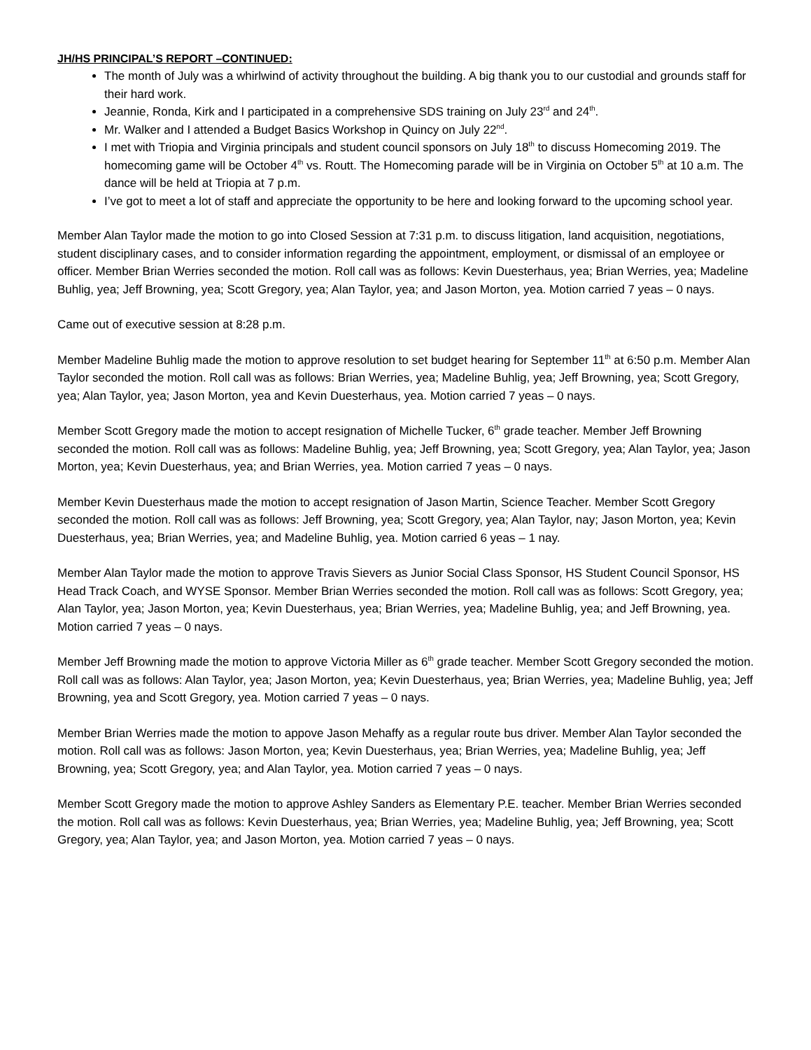JH/HS PRINCIPAL’S REPORT –CONTINUED:
The month of July was a whirlwind of activity throughout the building. A big thank you to our custodial and grounds staff for their hard work.
Jeannie, Ronda, Kirk and I participated in a comprehensive SDS training on July 23<sup>rd</sup> and 24<sup>th</sup>.
Mr. Walker and I attended a Budget Basics Workshop in Quincy on July 22<sup>nd</sup>.
I met with Triopia and Virginia principals and student council sponsors on July 18<sup>th</sup> to discuss Homecoming 2019. The homecoming game will be October 4<sup>th</sup> vs. Routt. The Homecoming parade will be in Virginia on October 5<sup>th</sup> at 10 a.m. The dance will be held at Triopia at 7 p.m.
I’ve got to meet a lot of staff and appreciate the opportunity to be here and looking forward to the upcoming school year.
Member Alan Taylor made the motion to go into Closed Session at 7:31 p.m. to discuss litigation, land acquisition, negotiations, student disciplinary cases, and to consider information regarding the appointment, employment, or dismissal of an employee or officer. Member Brian Werries seconded the motion. Roll call was as follows: Kevin Duesterhaus, yea; Brian Werries, yea; Madeline Buhlig, yea; Jeff Browning, yea; Scott Gregory, yea; Alan Taylor, yea; and Jason Morton, yea. Motion carried 7 yeas – 0 nays.
Came out of executive session at 8:28 p.m.
Member Madeline Buhlig made the motion to approve resolution to set budget hearing for September 11<sup>th</sup> at 6:50 p.m. Member Alan Taylor seconded the motion. Roll call was as follows: Brian Werries, yea; Madeline Buhlig, yea; Jeff Browning, yea; Scott Gregory, yea; Alan Taylor, yea; Jason Morton, yea and Kevin Duesterhaus, yea. Motion carried 7 yeas – 0 nays.
Member Scott Gregory made the motion to accept resignation of Michelle Tucker, 6<sup>th</sup> grade teacher. Member Jeff Browning seconded the motion. Roll call was as follows: Madeline Buhlig, yea; Jeff Browning, yea; Scott Gregory, yea; Alan Taylor, yea; Jason Morton, yea; Kevin Duesterhaus, yea; and Brian Werries, yea. Motion carried 7 yeas – 0 nays.
Member Kevin Duesterhaus made the motion to accept resignation of Jason Martin, Science Teacher. Member Scott Gregory seconded the motion. Roll call was as follows: Jeff Browning, yea; Scott Gregory, yea; Alan Taylor, nay; Jason Morton, yea; Kevin Duesterhaus, yea; Brian Werries, yea; and Madeline Buhlig, yea. Motion carried 6 yeas – 1 nay.
Member Alan Taylor made the motion to approve Travis Sievers as Junior Social Class Sponsor, HS Student Council Sponsor, HS Head Track Coach, and WYSE Sponsor. Member Brian Werries seconded the motion. Roll call was as follows: Scott Gregory, yea; Alan Taylor, yea; Jason Morton, yea; Kevin Duesterhaus, yea; Brian Werries, yea; Madeline Buhlig, yea; and Jeff Browning, yea. Motion carried 7 yeas – 0 nays.
Member Jeff Browning made the motion to approve Victoria Miller as 6<sup>th</sup> grade teacher. Member Scott Gregory seconded the motion. Roll call was as follows: Alan Taylor, yea; Jason Morton, yea; Kevin Duesterhaus, yea; Brian Werries, yea; Madeline Buhlig, yea; Jeff Browning, yea and Scott Gregory, yea. Motion carried 7 yeas – 0 nays.
Member Brian Werries made the motion to appove Jason Mehaffy as a regular route bus driver. Member Alan Taylor seconded the motion. Roll call was as follows: Jason Morton, yea; Kevin Duesterhaus, yea; Brian Werries, yea; Madeline Buhlig, yea; Jeff Browning, yea; Scott Gregory, yea; and Alan Taylor, yea. Motion carried 7 yeas – 0 nays.
Member Scott Gregory made the motion to approve Ashley Sanders as Elementary P.E. teacher. Member Brian Werries seconded the motion. Roll call was as follows: Kevin Duesterhaus, yea; Brian Werries, yea; Madeline Buhlig, yea; Jeff Browning, yea; Scott Gregory, yea; Alan Taylor, yea; and Jason Morton, yea. Motion carried 7 yeas – 0 nays.